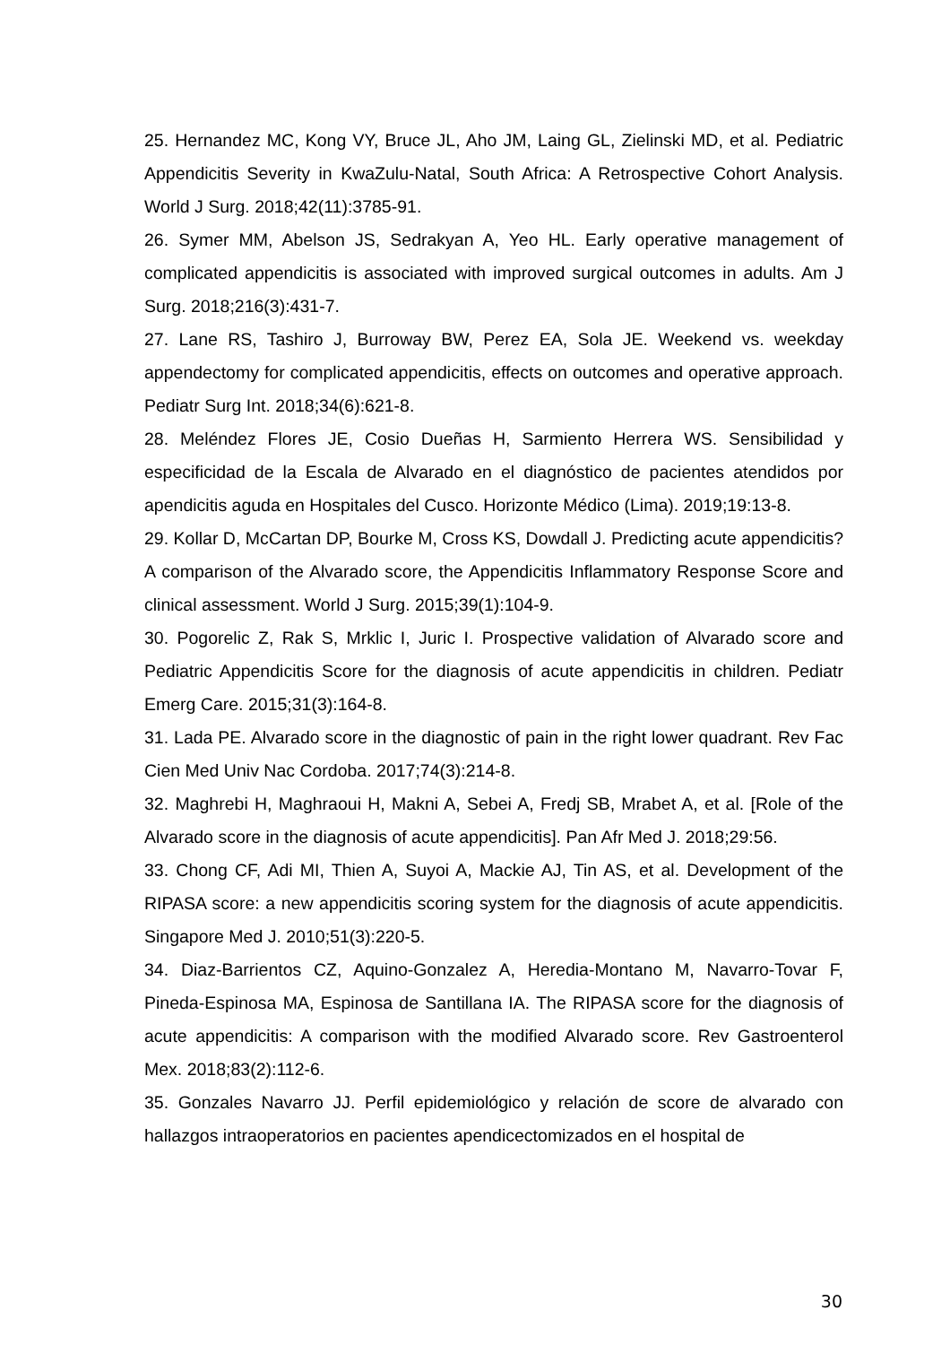25. Hernandez MC, Kong VY, Bruce JL, Aho JM, Laing GL, Zielinski MD, et al. Pediatric Appendicitis Severity in KwaZulu-Natal, South Africa: A Retrospective Cohort Analysis. World J Surg. 2018;42(11):3785-91.
26. Symer MM, Abelson JS, Sedrakyan A, Yeo HL. Early operative management of complicated appendicitis is associated with improved surgical outcomes in adults. Am J Surg. 2018;216(3):431-7.
27. Lane RS, Tashiro J, Burroway BW, Perez EA, Sola JE. Weekend vs. weekday appendectomy for complicated appendicitis, effects on outcomes and operative approach. Pediatr Surg Int. 2018;34(6):621-8.
28. Meléndez Flores JE, Cosio Dueñas H, Sarmiento Herrera WS. Sensibilidad y especificidad de la Escala de Alvarado en el diagnóstico de pacientes atendidos por apendicitis aguda en Hospitales del Cusco. Horizonte Médico (Lima). 2019;19:13-8.
29. Kollar D, McCartan DP, Bourke M, Cross KS, Dowdall J. Predicting acute appendicitis? A comparison of the Alvarado score, the Appendicitis Inflammatory Response Score and clinical assessment. World J Surg. 2015;39(1):104-9.
30. Pogorelic Z, Rak S, Mrklic I, Juric I. Prospective validation of Alvarado score and Pediatric Appendicitis Score for the diagnosis of acute appendicitis in children. Pediatr Emerg Care. 2015;31(3):164-8.
31. Lada PE. Alvarado score in the diagnostic of pain in the right lower quadrant. Rev Fac Cien Med Univ Nac Cordoba. 2017;74(3):214-8.
32. Maghrebi H, Maghraoui H, Makni A, Sebei A, Fredj SB, Mrabet A, et al. [Role of the Alvarado score in the diagnosis of acute appendicitis]. Pan Afr Med J. 2018;29:56.
33. Chong CF, Adi MI, Thien A, Suyoi A, Mackie AJ, Tin AS, et al. Development of the RIPASA score: a new appendicitis scoring system for the diagnosis of acute appendicitis. Singapore Med J. 2010;51(3):220-5.
34. Diaz-Barrientos CZ, Aquino-Gonzalez A, Heredia-Montano M, Navarro-Tovar F, Pineda-Espinosa MA, Espinosa de Santillana IA. The RIPASA score for the diagnosis of acute appendicitis: A comparison with the modified Alvarado score. Rev Gastroenterol Mex. 2018;83(2):112-6.
35. Gonzales Navarro JJ. Perfil epidemiológico y relación de score de alvarado con hallazgos intraoperatorios en pacientes apendicectomizados en el hospital de
30